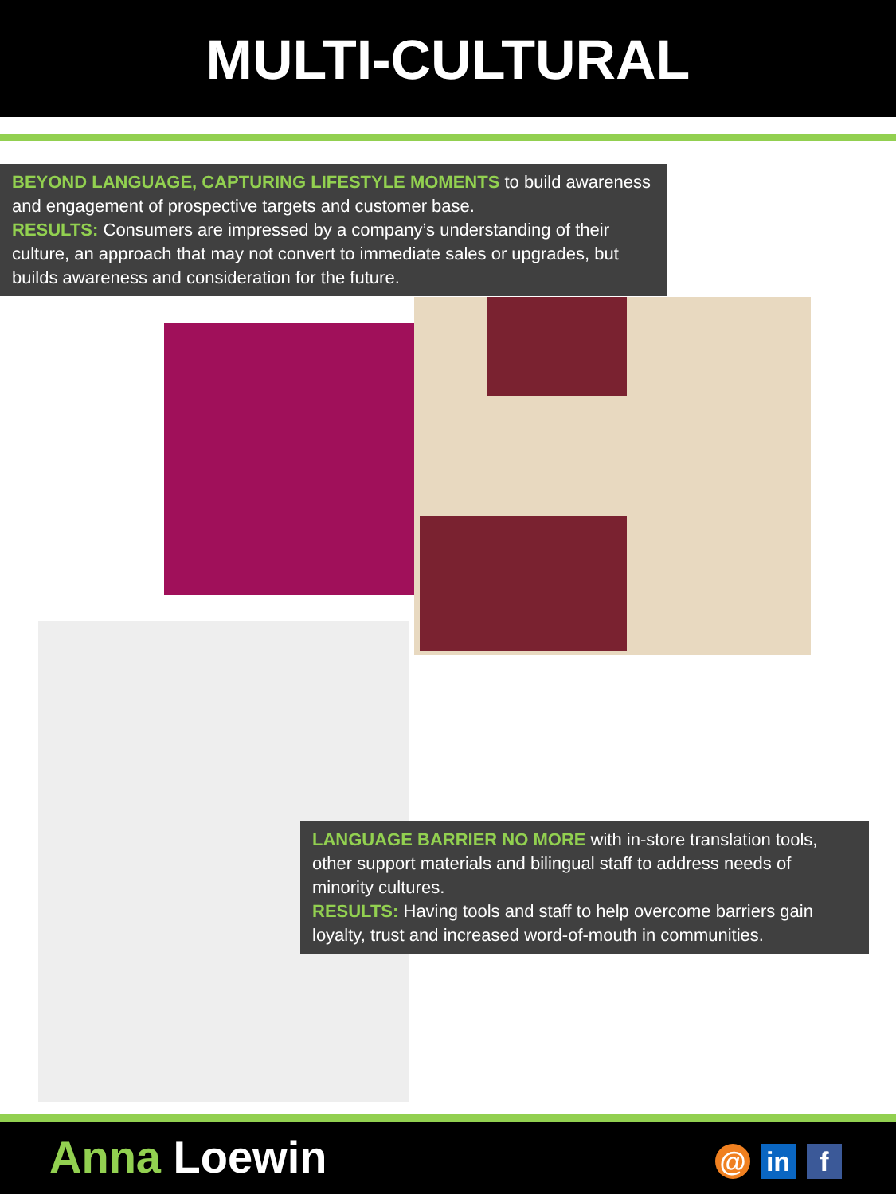MULTI-CULTURAL
BEYOND LANGUAGE, CAPTURING LIFESTYLE MOMENTS to build awareness and engagement of prospective targets and customer base.
RESULTS: Consumers are impressed by a company’s understanding of their culture, an approach that may not convert to immediate sales or upgrades, but builds awareness and consideration for the future.
LANGUAGE BARRIER NO MORE with in-store translation tools, other support materials and bilingual staff to address needs of minority cultures.
RESULTS: Having tools and staff to help overcome barriers gain loyalty, trust and increased word-of-mouth in communities.
Anna Loewin
@ in f